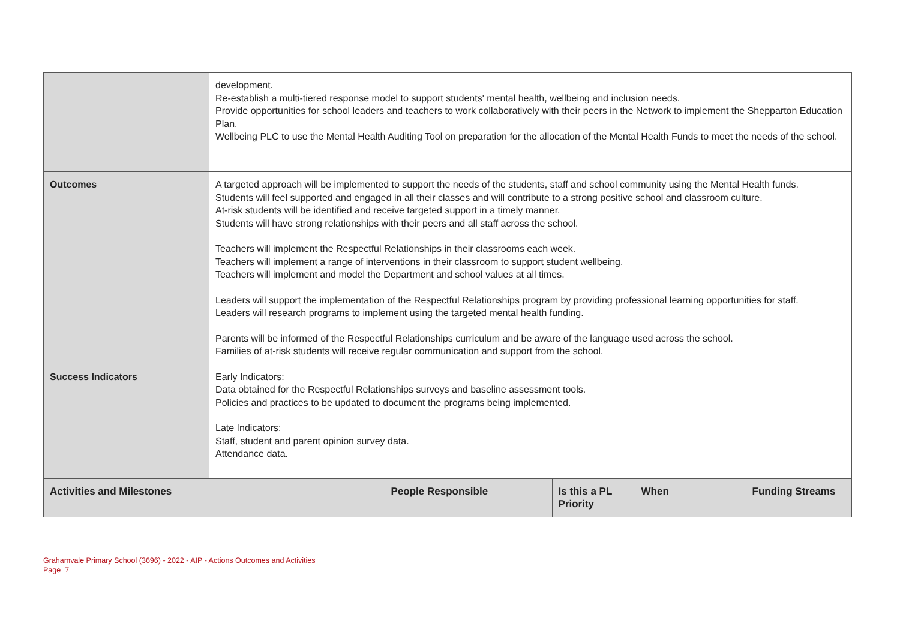| | development. Re-establish a multi-tiered response model to support students' mental health, wellbeing and inclusion needs. Provide opportunities for school leaders and teachers to work collaboratively with their peers in the Network to implement the Shepparton Education Plan. Wellbeing PLC to use the Mental Health Auditing Tool on preparation for the allocation of the Mental Health Funds to meet the needs of the school. | | | | |
| Outcomes | A targeted approach will be implemented to support the needs of the students, staff and school community using the Mental Health funds. Students will feel supported and engaged in all their classes and will contribute to a strong positive school and classroom culture. At-risk students will be identified and receive targeted support in a timely manner. Students will have strong relationships with their peers and all staff across the school. Teachers will implement the Respectful Relationships in their classrooms each week. Teachers will implement a range of interventions in their classroom to support student wellbeing. Teachers will implement and model the Department and school values at all times. Leaders will support the implementation of the Respectful Relationships program by providing professional learning opportunities for staff. Leaders will research programs to implement using the targeted mental health funding. Parents will be informed of the Respectful Relationships curriculum and be aware of the language used across the school. Families of at-risk students will receive regular communication and support from the school. | | | | |
| Success Indicators | Early Indicators: Data obtained for the Respectful Relationships surveys and baseline assessment tools. Policies and practices to be updated to document the programs being implemented. Late Indicators: Staff, student and parent opinion survey data. Attendance data. | | | | |
| Activities and Milestones | | People Responsible | Is this a PL Priority | When | Funding Streams |
Grahamvale Primary School (3696) - 2022 - AIP - Actions Outcomes and Activities
Page 7